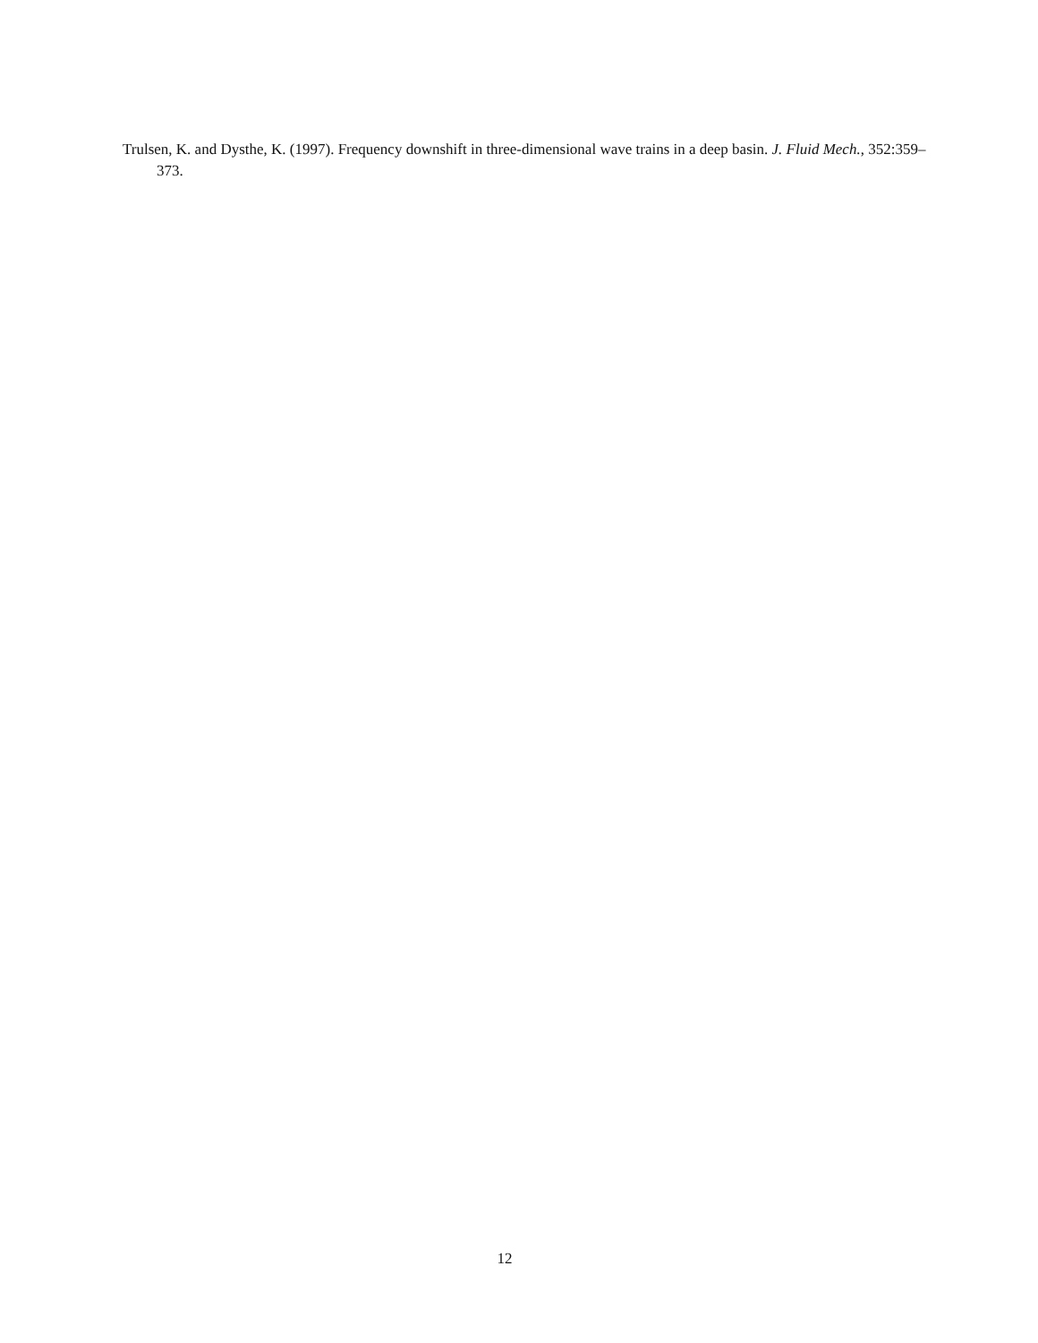Trulsen, K. and Dysthe, K. (1997). Frequency downshift in three-dimensional wave trains in a deep basin. J. Fluid Mech., 352:359–373.
12